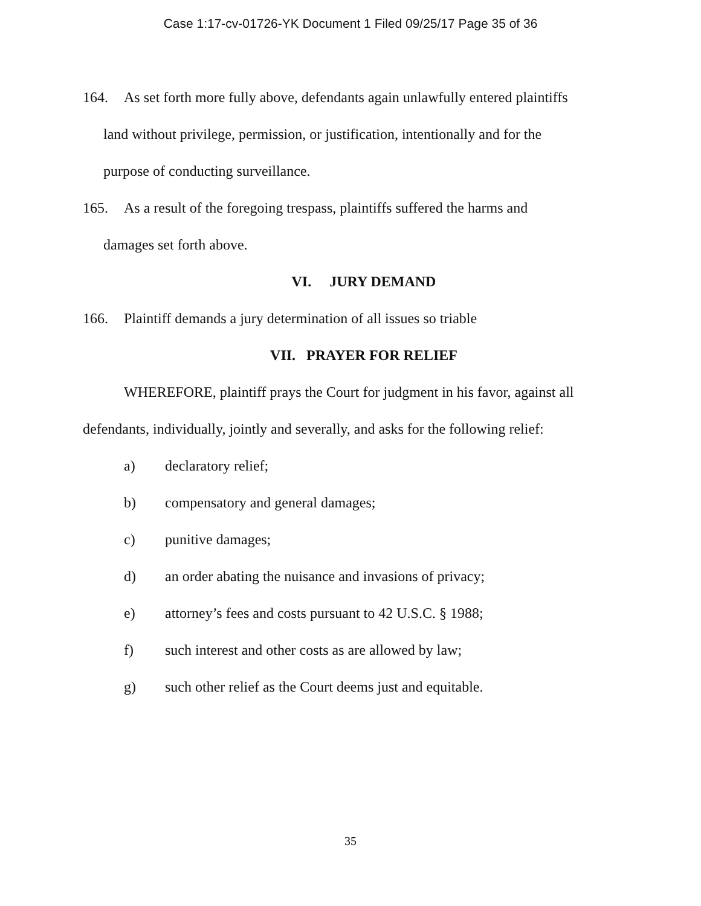Case 1:17-cv-01726-YK Document 1 Filed 09/25/17 Page 35 of 36
164. As set forth more fully above, defendants again unlawfully entered plaintiffs
land without privilege, permission, or justification, intentionally and for the
purpose of conducting surveillance.
165. As a result of the foregoing trespass, plaintiffs suffered the harms and
damages set forth above.
VI. JURY DEMAND
166. Plaintiff demands a jury determination of all issues so triable
VII. PRAYER FOR RELIEF
WHEREFORE, plaintiff prays the Court for judgment in his favor, against all defendants, individually, jointly and severally, and asks for the following relief:
a) declaratory relief;
b) compensatory and general damages;
c) punitive damages;
d) an order abating the nuisance and invasions of privacy;
e) attorney’s fees and costs pursuant to 42 U.S.C. § 1988;
f) such interest and other costs as are allowed by law;
g) such other relief as the Court deems just and equitable.
35